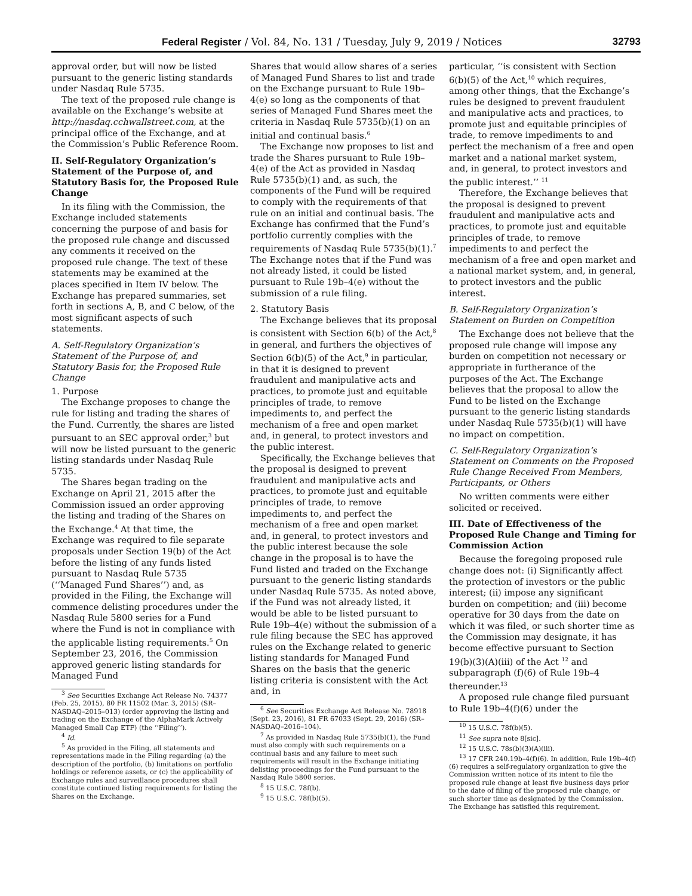Federal Register / Vol. 84, No. 131 / Tuesday, July 9, 2019 / Notices 32793
approval order, but will now be listed pursuant to the generic listing standards under Nasdaq Rule 5735.
The text of the proposed rule change is available on the Exchange’s website at http://nasdaq.cchwallstreet.com, at the principal office of the Exchange, and at the Commission’s Public Reference Room.
II. Self-Regulatory Organization’s Statement of the Purpose of, and Statutory Basis for, the Proposed Rule Change
In its filing with the Commission, the Exchange included statements concerning the purpose of and basis for the proposed rule change and discussed any comments it received on the proposed rule change. The text of these statements may be examined at the places specified in Item IV below. The Exchange has prepared summaries, set forth in sections A, B, and C below, of the most significant aspects of such statements.
A. Self-Regulatory Organization’s Statement of the Purpose of, and Statutory Basis for, the Proposed Rule Change
1. Purpose
The Exchange proposes to change the rule for listing and trading the shares of the Fund. Currently, the shares are listed pursuant to an SEC approval order,<sup>3</sup> but will now be listed pursuant to the generic listing standards under Nasdaq Rule 5735.
The Shares began trading on the Exchange on April 21, 2015 after the Commission issued an order approving the listing and trading of the Shares on the Exchange.<sup>4</sup> At that time, the Exchange was required to file separate proposals under Section 19(b) of the Act before the listing of any funds listed pursuant to Nasdaq Rule 5735 (‘‘Managed Fund Shares’’) and, as provided in the Filing, the Exchange will commence delisting procedures under the Nasdaq Rule 5800 series for a Fund where the Fund is not in compliance with the applicable listing requirements.<sup>5</sup> On September 23, 2016, the Commission approved generic listing standards for Managed Fund
<sup>3</sup> See Securities Exchange Act Release No. 74377 (Feb. 25, 2015), 80 FR 11502 (Mar. 3, 2015) (SR–NASDAQ–2015–013) (order approving the listing and trading on the Exchange of the AlphaMark Actively Managed Small Cap ETF) (the ‘‘Filing’’).
<sup>4</sup> Id.
<sup>5</sup> As provided in the Filing, all statements and representations made in the Filing regarding (a) the description of the portfolio, (b) limitations on portfolio holdings or reference assets, or (c) the applicability of Exchange rules and surveillance procedures shall constitute continued listing requirements for listing the Shares on the Exchange.
Shares that would allow shares of a series of Managed Fund Shares to list and trade on the Exchange pursuant to Rule 19b–4(e) so long as the components of that series of Managed Fund Shares meet the criteria in Nasdaq Rule 5735(b)(1) on an initial and continual basis.<sup>6</sup>
The Exchange now proposes to list and trade the Shares pursuant to Rule 19b–4(e) of the Act as provided in Nasdaq Rule 5735(b)(1) and, as such, the components of the Fund will be required to comply with the requirements of that rule on an initial and continual basis. The Exchange has confirmed that the Fund’s portfolio currently complies with the requirements of Nasdaq Rule 5735(b)(1).<sup>7</sup> The Exchange notes that if the Fund was not already listed, it could be listed pursuant to Rule 19b–4(e) without the submission of a rule filing.
2. Statutory Basis
The Exchange believes that its proposal is consistent with Section 6(b) of the Act,<sup>8</sup> in general, and furthers the objectives of Section 6(b)(5) of the Act,<sup>9</sup> in particular, in that it is designed to prevent fraudulent and manipulative acts and practices, to promote just and equitable principles of trade, to remove impediments to, and perfect the mechanism of a free and open market and, in general, to protect investors and the public interest.
Specifically, the Exchange believes that the proposal is designed to prevent fraudulent and manipulative acts and practices, to promote just and equitable principles of trade, to remove impediments to, and perfect the mechanism of a free and open market and, in general, to protect investors and the public interest because the sole change in the proposal is to have the Fund listed and traded on the Exchange pursuant to the generic listing standards under Nasdaq Rule 5735. As noted above, if the Fund was not already listed, it would be able to be listed pursuant to Rule 19b–4(e) without the submission of a rule filing because the SEC has approved rules on the Exchange related to generic listing standards for Managed Fund Shares on the basis that the generic listing criteria is consistent with the Act and, in
<sup>6</sup> See Securities Exchange Act Release No. 78918 (Sept. 23, 2016), 81 FR 67033 (Sept. 29, 2016) (SR–NASDAQ–2016–104).
<sup>7</sup> As provided in Nasdaq Rule 5735(b)(1), the Fund must also comply with such requirements on a continual basis and any failure to meet such requirements will result in the Exchange initiating delisting proceedings for the Fund pursuant to the Nasdaq Rule 5800 series.
<sup>8</sup> 15 U.S.C. 78f(b).
<sup>9</sup> 15 U.S.C. 78f(b)(5).
particular, ‘‘is consistent with Section 6(b)(5) of the Act,<sup>10</sup> which requires, among other things, that the Exchange’s rules be designed to prevent fraudulent and manipulative acts and practices, to promote just and equitable principles of trade, to remove impediments to and perfect the mechanism of a free and open market and a national market system, and, in general, to protect investors and the public interest.’’ <sup>11</sup>
Therefore, the Exchange believes that the proposal is designed to prevent fraudulent and manipulative acts and practices, to promote just and equitable principles of trade, to remove impediments to and perfect the mechanism of a free and open market and a national market system, and, in general, to protect investors and the public interest.
B. Self-Regulatory Organization’s Statement on Burden on Competition
The Exchange does not believe that the proposed rule change will impose any burden on competition not necessary or appropriate in furtherance of the purposes of the Act. The Exchange believes that the proposal to allow the Fund to be listed on the Exchange pursuant to the generic listing standards under Nasdaq Rule 5735(b)(1) will have no impact on competition.
C. Self-Regulatory Organization’s Statement on Comments on the Proposed Rule Change Received From Members, Participants, or Others
No written comments were either solicited or received.
III. Date of Effectiveness of the Proposed Rule Change and Timing for Commission Action
Because the foregoing proposed rule change does not: (i) Significantly affect the protection of investors or the public interest; (ii) impose any significant burden on competition; and (iii) become operative for 30 days from the date on which it was filed, or such shorter time as the Commission may designate, it has become effective pursuant to Section 19(b)(3)(A)(iii) of the Act <sup>12</sup> and subparagraph (f)(6) of Rule 19b–4 thereunder.<sup>13</sup>
A proposed rule change filed pursuant to Rule 19b–4(f)(6) under the
<sup>10</sup> 15 U.S.C. 78f(b)(5).
<sup>11</sup> See supra note 8[sic].
<sup>12</sup> 15 U.S.C. 78s(b)(3)(A)(iii).
<sup>13</sup> 17 CFR 240.19b–4(f)(6). In addition, Rule 19b–4(f)(6) requires a self-regulatory organization to give the Commission written notice of its intent to file the proposed rule change at least five business days prior to the date of filing of the proposed rule change, or such shorter time as designated by the Commission. The Exchange has satisfied this requirement.